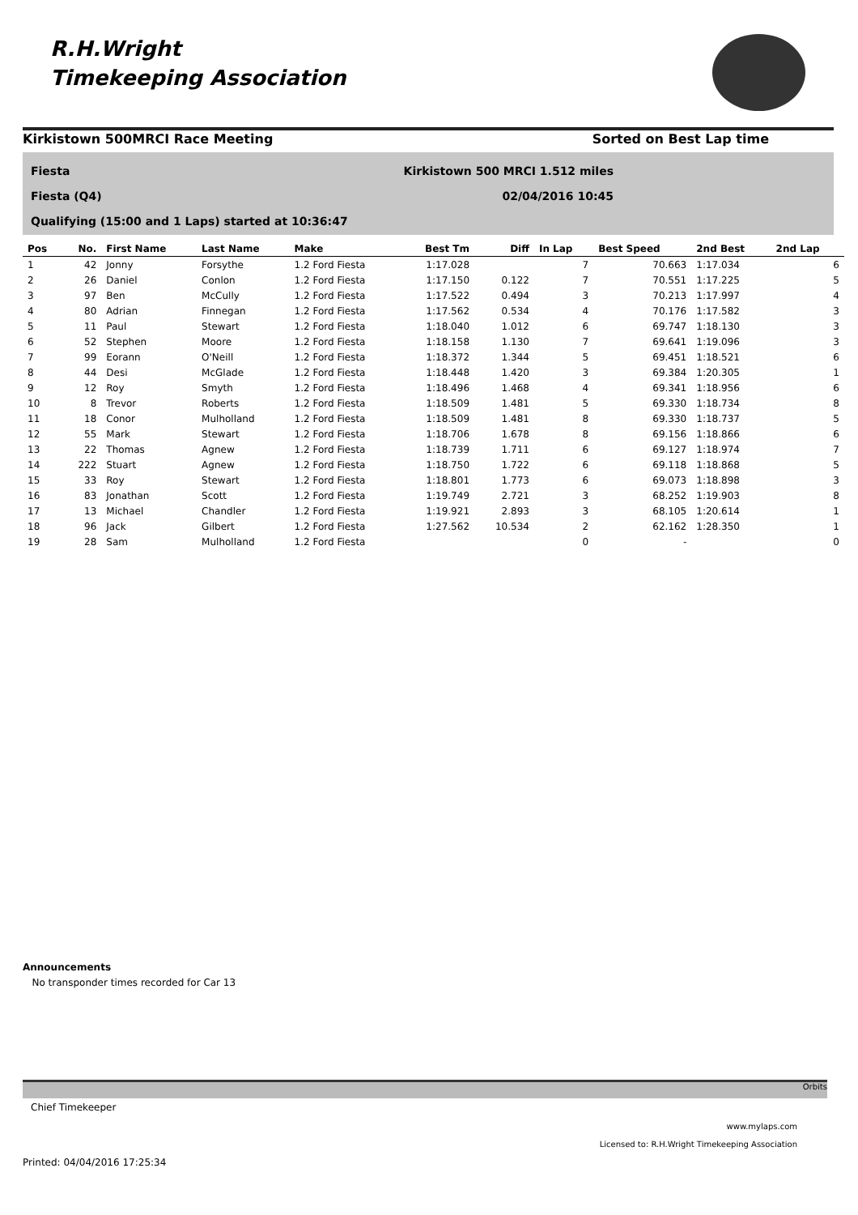R.H.Wright
Timekeeping Association
Kirkistown 500MRCI Race Meeting Sorted on Best Lap time
Fiesta Kirkistown 500 MRCI 1.512 miles
Fiesta (Q4) 02/04/2016 10:45
Qualifying (15:00 and 1 Laps) started at 10:36:47
| Pos | No. | First Name | Last Name | Make | Best Tm | Diff | In Lap | Best Speed | 2nd Best | 2nd Lap |
| --- | --- | --- | --- | --- | --- | --- | --- | --- | --- | --- |
| 1 | 42 | Jonny | Forsythe | 1.2 Ford Fiesta | 1:17.028 | | 7 | 70.663 | 1:17.034 | 6 |
| 2 | 26 | Daniel | Conlon | 1.2 Ford Fiesta | 1:17.150 | 0.122 | 7 | 70.551 | 1:17.225 | 5 |
| 3 | 97 | Ben | McCully | 1.2 Ford Fiesta | 1:17.522 | 0.494 | 3 | 70.213 | 1:17.997 | 4 |
| 4 | 80 | Adrian | Finnegan | 1.2 Ford Fiesta | 1:17.562 | 0.534 | 4 | 70.176 | 1:17.582 | 3 |
| 5 | 11 | Paul | Stewart | 1.2 Ford Fiesta | 1:18.040 | 1.012 | 6 | 69.747 | 1:18.130 | 3 |
| 6 | 52 | Stephen | Moore | 1.2 Ford Fiesta | 1:18.158 | 1.130 | 7 | 69.641 | 1:19.096 | 3 |
| 7 | 99 | Eorann | O'Neill | 1.2 Ford Fiesta | 1:18.372 | 1.344 | 5 | 69.451 | 1:18.521 | 6 |
| 8 | 44 | Desi | McGlade | 1.2 Ford Fiesta | 1:18.448 | 1.420 | 3 | 69.384 | 1:20.305 | 1 |
| 9 | 12 | Roy | Smyth | 1.2 Ford Fiesta | 1:18.496 | 1.468 | 4 | 69.341 | 1:18.956 | 6 |
| 10 | 8 | Trevor | Roberts | 1.2 Ford Fiesta | 1:18.509 | 1.481 | 5 | 69.330 | 1:18.734 | 8 |
| 11 | 18 | Conor | Mulholland | 1.2 Ford Fiesta | 1:18.509 | 1.481 | 8 | 69.330 | 1:18.737 | 5 |
| 12 | 55 | Mark | Stewart | 1.2 Ford Fiesta | 1:18.706 | 1.678 | 8 | 69.156 | 1:18.866 | 6 |
| 13 | 22 | Thomas | Agnew | 1.2 Ford Fiesta | 1:18.739 | 1.711 | 6 | 69.127 | 1:18.974 | 7 |
| 14 | 222 | Stuart | Agnew | 1.2 Ford Fiesta | 1:18.750 | 1.722 | 6 | 69.118 | 1:18.868 | 5 |
| 15 | 33 | Roy | Stewart | 1.2 Ford Fiesta | 1:18.801 | 1.773 | 6 | 69.073 | 1:18.898 | 3 |
| 16 | 83 | Jonathan | Scott | 1.2 Ford Fiesta | 1:19.749 | 2.721 | 3 | 68.252 | 1:19.903 | 8 |
| 17 | 13 | Michael | Chandler | 1.2 Ford Fiesta | 1:19.921 | 2.893 | 3 | 68.105 | 1:20.614 | 1 |
| 18 | 96 | Jack | Gilbert | 1.2 Ford Fiesta | 1:27.562 | 10.534 | 2 | 62.162 | 1:28.350 | 1 |
| 19 | 28 | Sam | Mulholland | 1.2 Ford Fiesta | | | 0 | - | | 0 |
Announcements
No transponder times recorded for Car 13
Orbits
Chief Timekeeper
Printed: 04/04/2016 17:25:34
www.mylaps.com
Licensed to: R.H.Wright Timekeeping Association